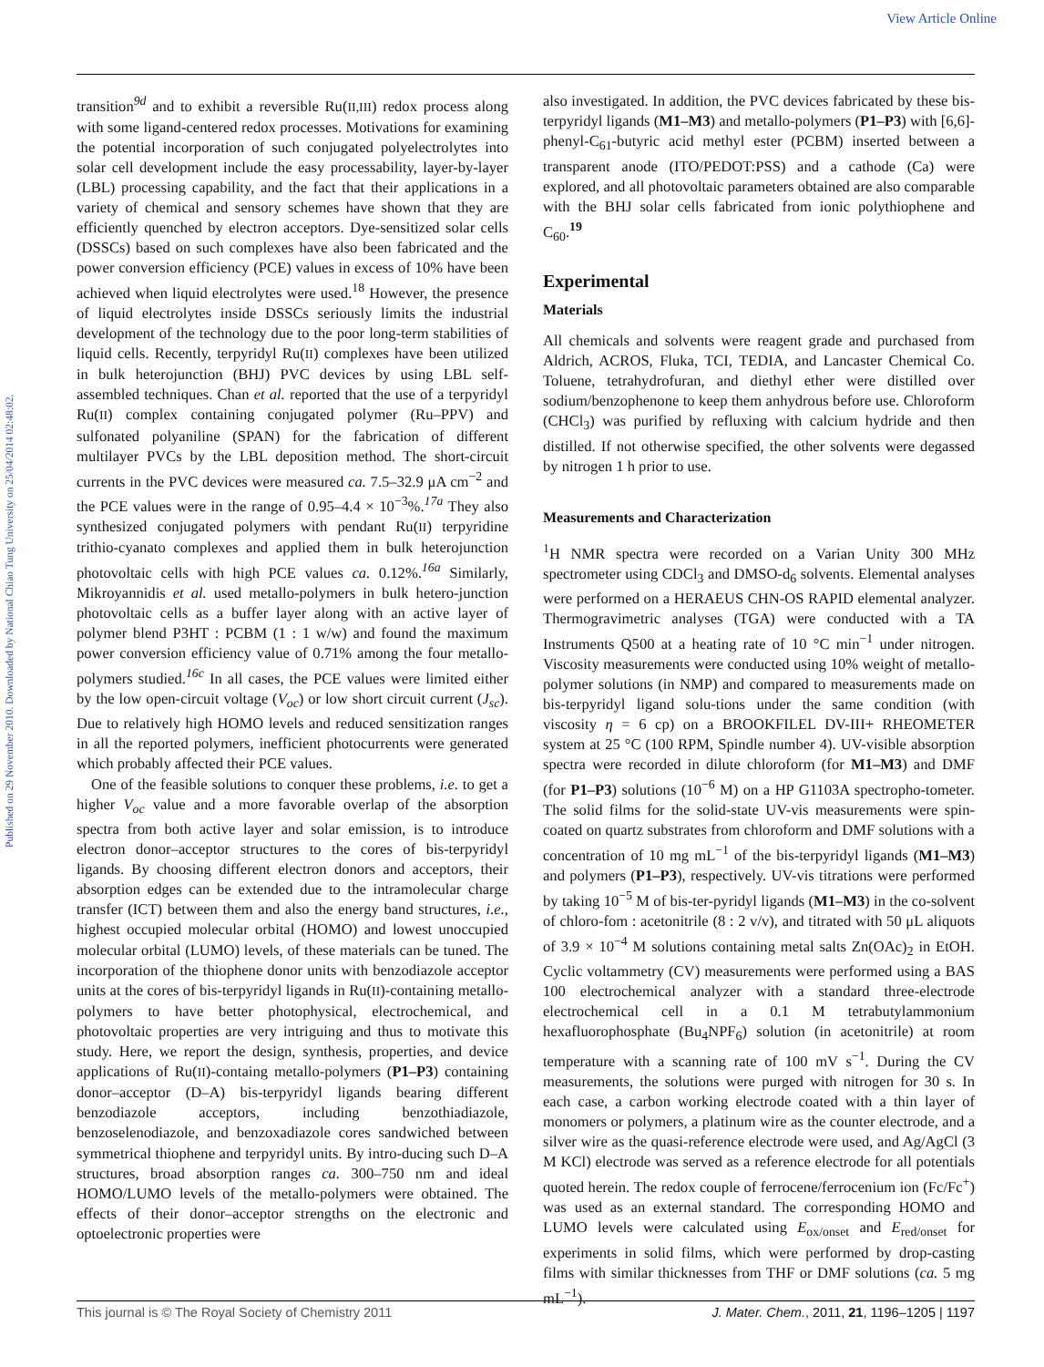View Article Online
Published on 29 November 2010. Downloaded by National Chiao Tung University on 25/04/2014 02:48:02.
transition<sup>9d</sup> and to exhibit a reversible Ru(II,III) redox process along with some ligand-centered redox processes. Motivations for examining the potential incorporation of such conjugated polyelectrolytes into solar cell development include the easy processability, layer-by-layer (LBL) processing capability, and the fact that their applications in a variety of chemical and sensory schemes have shown that they are efficiently quenched by electron acceptors. Dye-sensitized solar cells (DSSCs) based on such complexes have also been fabricated and the power conversion efficiency (PCE) values in excess of 10% have been achieved when liquid electrolytes were used.<sup>18</sup> However, the presence of liquid electrolytes inside DSSCs seriously limits the industrial development of the technology due to the poor long-term stabilities of liquid cells. Recently, terpyridyl Ru(II) complexes have been utilized in bulk heterojunction (BHJ) PVC devices by using LBL self-assembled techniques. Chan et al. reported that the use of a terpyridyl Ru(II) complex containing conjugated polymer (Ru–PPV) and sulfonated polyaniline (SPAN) for the fabrication of different multilayer PVCs by the LBL deposition method. The short-circuit currents in the PVC devices were measured ca. 7.5–32.9 μA cm<sup>−2</sup> and the PCE values were in the range of 0.95–4.4 × 10<sup>−3</sup>%.<sup>17a</sup> They also synthesized conjugated polymers with pendant Ru(II) terpyridine trithio-cyanato complexes and applied them in bulk heterojunction photovoltaic cells with high PCE values ca. 0.12%.<sup>16a</sup> Similarly, Mikroyannidis et al. used metallo-polymers in bulk hetero-junction photovoltaic cells as a buffer layer along with an active layer of polymer blend P3HT : PCBM (1 : 1 w/w) and found the maximum power conversion efficiency value of 0.71% among the four metallo-polymers studied.<sup>16c</sup> In all cases, the PCE values were limited either by the low open-circuit voltage (V<sub>oc</sub>) or low short circuit current (J<sub>sc</sub>). Due to relatively high HOMO levels and reduced sensitization ranges in all the reported polymers, inefficient photocurrents were generated which probably affected their PCE values.
One of the feasible solutions to conquer these problems, i.e. to get a higher V<sub>oc</sub> value and a more favorable overlap of the absorption spectra from both active layer and solar emission, is to introduce electron donor–acceptor structures to the cores of bis-terpyridyl ligands. By choosing different electron donors and acceptors, their absorption edges can be extended due to the intramolecular charge transfer (ICT) between them and also the energy band structures, i.e., highest occupied molecular orbital (HOMO) and lowest unoccupied molecular orbital (LUMO) levels, of these materials can be tuned. The incorporation of the thiophene donor units with benzodiazole acceptor units at the cores of bis-terpyridyl ligands in Ru(II)-containing metallo-polymers to have better photophysical, electrochemical, and photovoltaic properties are very intriguing and thus to motivate this study. Here, we report the design, synthesis, properties, and device applications of Ru(II)-containg metallo-polymers (P1–P3) containing donor–acceptor (D–A) bis-terpyridyl ligands bearing different benzodiazole acceptors, including benzothiadiazole, benzoselenodiazole, and benzoxadiazole cores sandwiched between symmetrical thiophene and terpyridyl units. By intro-ducing such D–A structures, broad absorption ranges ca. 300–750 nm and ideal HOMO/LUMO levels of the metallo-polymers were obtained. The effects of their donor–acceptor strengths on the electronic and optoelectronic properties were
also investigated. In addition, the PVC devices fabricated by these bis-terpyridyl ligands (M1–M3) and metallo-polymers (P1–P3) with [6,6]-phenyl-C<sub>61</sub>-butyric acid methyl ester (PCBM) inserted between a transparent anode (ITO/PEDOT:PSS) and a cathode (Ca) were explored, and all photovoltaic parameters obtained are also comparable with the BHJ solar cells fabricated from ionic polythiophene and C<sub>60</sub>.<sup>19</sup>
Experimental
Materials
All chemicals and solvents were reagent grade and purchased from Aldrich, ACROS, Fluka, TCI, TEDIA, and Lancaster Chemical Co. Toluene, tetrahydrofuran, and diethyl ether were distilled over sodium/benzophenone to keep them anhydrous before use. Chloroform (CHCl<sub>3</sub>) was purified by refluxing with calcium hydride and then distilled. If not otherwise specified, the other solvents were degassed by nitrogen 1 h prior to use.
Measurements and Characterization
<sup>1</sup>H NMR spectra were recorded on a Varian Unity 300 MHz spectrometer using CDCl<sub>3</sub> and DMSO-d<sub>6</sub> solvents. Elemental analyses were performed on a HERAEUS CHN-OS RAPID elemental analyzer. Thermogravimetric analyses (TGA) were conducted with a TA Instruments Q500 at a heating rate of 10 °C min<sup>−1</sup> under nitrogen. Viscosity measurements were conducted using 10% weight of metallo-polymer solutions (in NMP) and compared to measurements made on bis-terpyridyl ligand solu-tions under the same condition (with viscosity η = 6 cp) on a BROOKFILEL DV-III+ RHEOMETER system at 25 °C (100 RPM, Spindle number 4). UV-visible absorption spectra were recorded in dilute chloroform (for M1–M3) and DMF (for P1–P3) solutions (10<sup>−6</sup> M) on a HP G1103A spectropho-tometer. The solid films for the solid-state UV-vis measurements were spin-coated on quartz substrates from chloroform and DMF solutions with a concentration of 10 mg mL<sup>−1</sup> of the bis-terpyridyl ligands (M1–M3) and polymers (P1–P3), respectively. UV-vis titrations were performed by taking 10<sup>−5</sup> M of bis-ter-pyridyl ligands (M1–M3) in the co-solvent of chloro-fom : acetonitrile (8 : 2 v/v), and titrated with 50 μL aliquots of 3.9 × 10<sup>−4</sup> M solutions containing metal salts Zn(OAc)<sub>2</sub> in EtOH. Cyclic voltammetry (CV) measurements were performed using a BAS 100 electrochemical analyzer with a standard three-electrode electrochemical cell in a 0.1 M tetrabutylammonium hexafluorophosphate (Bu<sub>4</sub>NPF<sub>6</sub>) solution (in acetonitrile) at room temperature with a scanning rate of 100 mV s<sup>−1</sup>. During the CV measurements, the solutions were purged with nitrogen for 30 s. In each case, a carbon working electrode coated with a thin layer of monomers or polymers, a platinum wire as the counter electrode, and a silver wire as the quasi-reference electrode were used, and Ag/AgCl (3 M KCl) electrode was served as a reference electrode for all potentials quoted herein. The redox couple of ferrocene/ferrocenium ion (Fc/Fc<sup>+</sup>) was used as an external standard. The corresponding HOMO and LUMO levels were calculated using E<sub>ox/onset</sub> and E<sub>red/onset</sub> for experiments in solid films, which were performed by drop-casting films with similar thicknesses from THF or DMF solutions (ca. 5 mg mL<sup>−1</sup>).
This journal is © The Royal Society of Chemistry 2011 J. Mater. Chem., 2011, 21, 1196–1205 | 1197